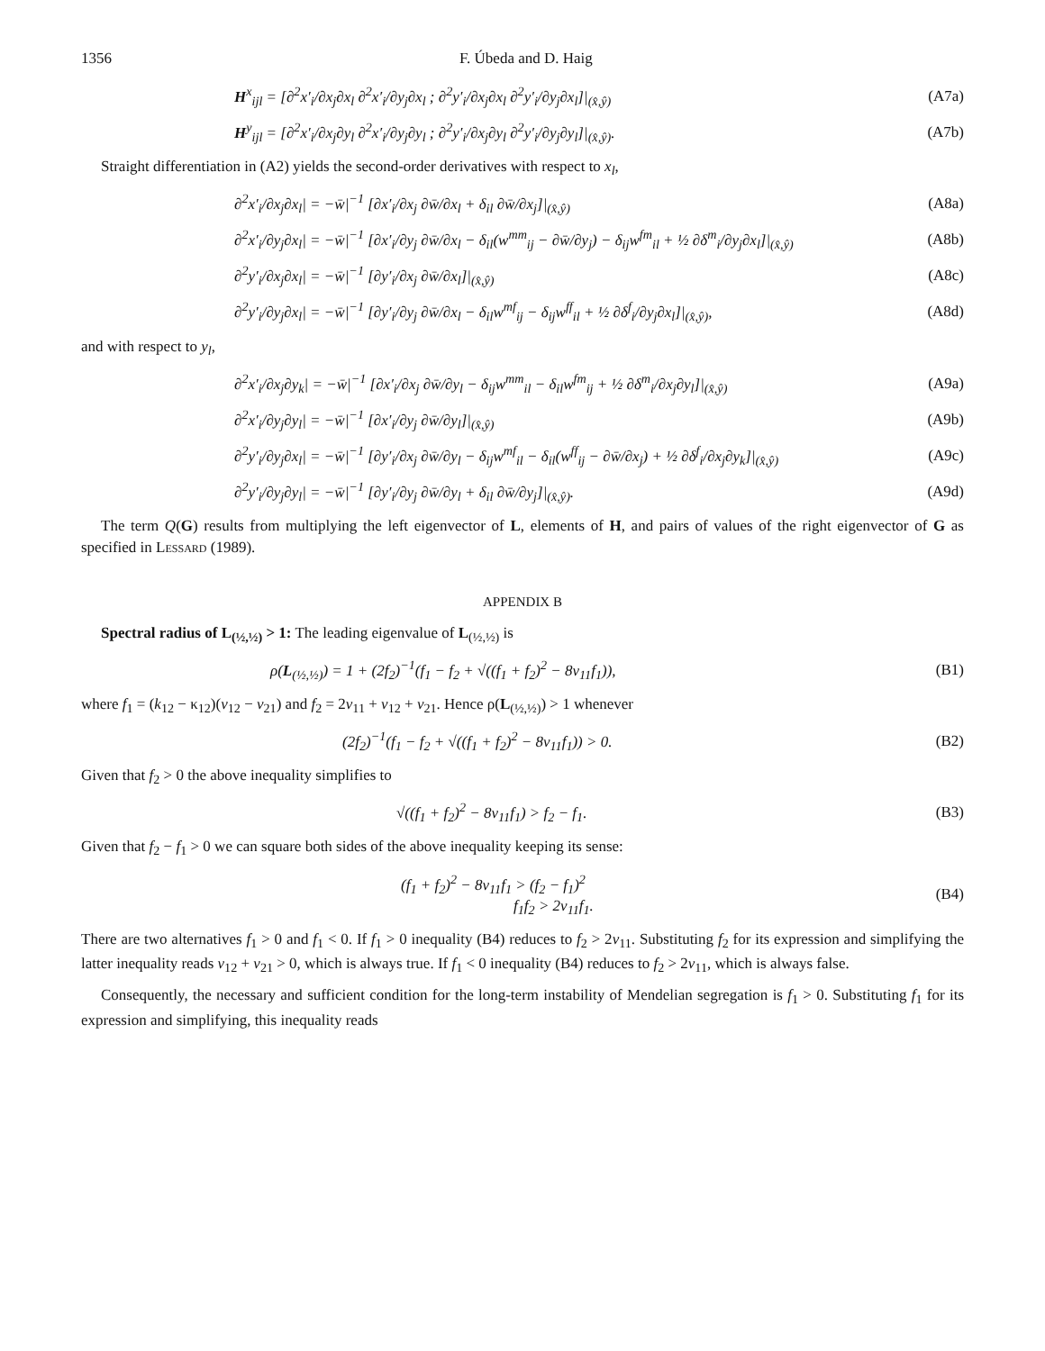1356 F. Úbeda and D. Haig
H<sup>x</sup><sub>ijl</sub> = [∂<sup>2</sup>x′<sub>i</sub>/∂x<sub>j</sub>∂x<sub>l</sub> ∂<sup>2</sup>x′<sub>i</sub>/∂y<sub>j</sub>∂x<sub>l</sub> ; ∂<sup>2</sup>y′<sub>i</sub>/∂x<sub>j</sub>∂x<sub>l</sub> ∂<sup>2</sup>y′<sub>i</sub>/∂y<sub>j</sub>∂x<sub>l</sub>]|<sub>(x̂,ŷ)</sub>
(A7a)
H<sup>y</sup><sub>ijl</sub> = [∂<sup>2</sup>x′<sub>i</sub>/∂x<sub>j</sub>∂y<sub>l</sub> ∂<sup>2</sup>x′<sub>i</sub>/∂y<sub>j</sub>∂y<sub>l</sub> ; ∂<sup>2</sup>y′<sub>i</sub>/∂x<sub>j</sub>∂y<sub>l</sub> ∂<sup>2</sup>y′<sub>i</sub>/∂y<sub>j</sub>∂y<sub>l</sub>]|<sub>(x̂,ŷ)</sub>.
(A7b)
Straight differentiation in (A2) yields the second-order derivatives with respect to x<sub>l</sub>,
∂<sup>2</sup>x′<sub>i</sub>/∂x<sub>j</sub>∂x<sub>l</sub>| = −w̄|<sup>−1</sup> [∂x′<sub>i</sub>/∂x<sub>j</sub> ∂w̄/∂x<sub>l</sub> + δ<sub>il</sub> ∂w̄/∂x<sub>j</sub>]|<sub>(x̂,ŷ)</sub>
(A8a)
∂<sup>2</sup>x′<sub>i</sub>/∂y<sub>j</sub>∂x<sub>l</sub>| = −w̄|<sup>−1</sup> [∂x′<sub>i</sub>/∂y<sub>j</sub> ∂w̄/∂x<sub>l</sub> − δ<sub>il</sub>(w<sup>mm</sup><sub>ij</sub> − ∂w̄/∂y<sub>j</sub>) − δ<sub>ij</sub>w<sup>fm</sup><sub>il</sub> + ½ ∂δ<sup>m</sup><sub>i</sub>/∂y<sub>j</sub>∂x<sub>l</sub>]|<sub>(x̂,ŷ)</sub>
(A8b)
∂<sup>2</sup>y′<sub>i</sub>/∂x<sub>j</sub>∂x<sub>l</sub>| = −w̄|<sup>−1</sup> [∂y′<sub>i</sub>/∂x<sub>j</sub> ∂w̄/∂x<sub>l</sub>]|<sub>(x̂,ŷ)</sub>
(A8c)
∂<sup>2</sup>y′<sub>i</sub>/∂y<sub>j</sub>∂x<sub>l</sub>| = −w̄|<sup>−1</sup> [∂y′<sub>i</sub>/∂y<sub>j</sub> ∂w̄/∂x<sub>l</sub> − δ<sub>il</sub>w<sup>mf</sup><sub>ij</sub> − δ<sub>ij</sub>w<sup>ff</sup><sub>il</sub> + ½ ∂δ<sup>f</sup><sub>i</sub>/∂y<sub>j</sub>∂x<sub>l</sub>]|<sub>(x̂,ŷ)</sub>,
(A8d)
and with respect to y<sub>l</sub>,
∂<sup>2</sup>x′<sub>i</sub>/∂x<sub>j</sub>∂y<sub>k</sub>| = −w̄|<sup>−1</sup> [∂x′<sub>i</sub>/∂x<sub>j</sub> ∂w̄/∂y<sub>l</sub> − δ<sub>ij</sub>w<sup>mm</sup><sub>il</sub> − δ<sub>il</sub>w<sup>fm</sup><sub>ij</sub> + ½ ∂δ<sup>m</sup><sub>i</sub>/∂x<sub>j</sub>∂y<sub>l</sub>]|<sub>(x̂,ŷ)</sub>
(A9a)
∂<sup>2</sup>x′<sub>i</sub>/∂y<sub>j</sub>∂y<sub>l</sub>| = −w̄|<sup>−1</sup> [∂x′<sub>i</sub>/∂y<sub>j</sub> ∂w̄/∂y<sub>l</sub>]|<sub>(x̂,ŷ)</sub>
(A9b)
∂<sup>2</sup>y′<sub>i</sub>/∂y<sub>j</sub>∂x<sub>l</sub>| = −w̄|<sup>−1</sup> [∂y′<sub>i</sub>/∂x<sub>j</sub> ∂w̄/∂y<sub>l</sub> − δ<sub>ij</sub>w<sup>mf</sup><sub>il</sub> − δ<sub>il</sub>(w<sup>ff</sup><sub>ij</sub> − ∂w̄/∂x<sub>j</sub>) + ½ ∂δ<sup>f</sup><sub>i</sub>/∂x<sub>j</sub>∂y<sub>k</sub>]|<sub>(x̂,ŷ)</sub>
(A9c)
∂<sup>2</sup>y′<sub>i</sub>/∂y<sub>j</sub>∂y<sub>l</sub>| = −w̄|<sup>−1</sup> [∂y′<sub>i</sub>/∂y<sub>j</sub> ∂w̄/∂y<sub>l</sub> + δ<sub>il</sub> ∂w̄/∂y<sub>j</sub>]|<sub>(x̂,ŷ)</sub>.
(A9d)
The term Q(G) results from multiplying the left eigenvector of L, elements of H, and pairs of values of the right eigenvector of G as specified in Lessard (1989).
APPENDIX B
Spectral radius of L<sub>(½,½)</sub> > 1: The leading eigenvalue of L<sub>(½,½)</sub> is
ρ(L<sub>(½,½)</sub>) = 1 + (2f<sub>2</sub>)<sup>−1</sup>(f<sub>1</sub> − f<sub>2</sub> + √((f<sub>1</sub> + f<sub>2</sub>)<sup>2</sup> − 8v<sub>11</sub>f<sub>1</sub>)),
(B1)
where f<sub>1</sub> = (k<sub>12</sub> − κ<sub>12</sub>)(v<sub>12</sub> − v<sub>21</sub>) and f<sub>2</sub> = 2v<sub>11</sub> + v<sub>12</sub> + v<sub>21</sub>. Hence ρ(L<sub>(½,½)</sub>) > 1 whenever
(2f<sub>2</sub>)<sup>−1</sup>(f<sub>1</sub> − f<sub>2</sub> + √((f<sub>1</sub> + f<sub>2</sub>)<sup>2</sup> − 8v<sub>11</sub>f<sub>1</sub>)) > 0.
(B2)
Given that f<sub>2</sub> > 0 the above inequality simplifies to
√((f<sub>1</sub> + f<sub>2</sub>)<sup>2</sup> − 8v<sub>11</sub>f<sub>1</sub>) > f<sub>2</sub> − f<sub>1</sub>.
(B3)
Given that f<sub>2</sub> − f<sub>1</sub> > 0 we can square both sides of the above inequality keeping its sense:
(f<sub>1</sub> + f<sub>2</sub>)<sup>2</sup> − 8v<sub>11</sub>f<sub>1</sub> > (f<sub>2</sub> − f<sub>1</sub>)<sup>2</sup>
f<sub>1</sub>f<sub>2</sub> > 2v<sub>11</sub>f<sub>1</sub>.
(B4)
There are two alternatives f<sub>1</sub> > 0 and f<sub>1</sub> < 0. If f<sub>1</sub> > 0 inequality (B4) reduces to f<sub>2</sub> > 2v<sub>11</sub>. Substituting f<sub>2</sub> for its expression and simplifying the latter inequality reads v<sub>12</sub> + v<sub>21</sub> > 0, which is always true. If f<sub>1</sub> < 0 inequality (B4) reduces to f<sub>2</sub> > 2v<sub>11</sub>, which is always false.
Consequently, the necessary and sufficient condition for the long-term instability of Mendelian segregation is f<sub>1</sub> > 0. Substituting f<sub>1</sub> for its expression and simplifying, this inequality reads